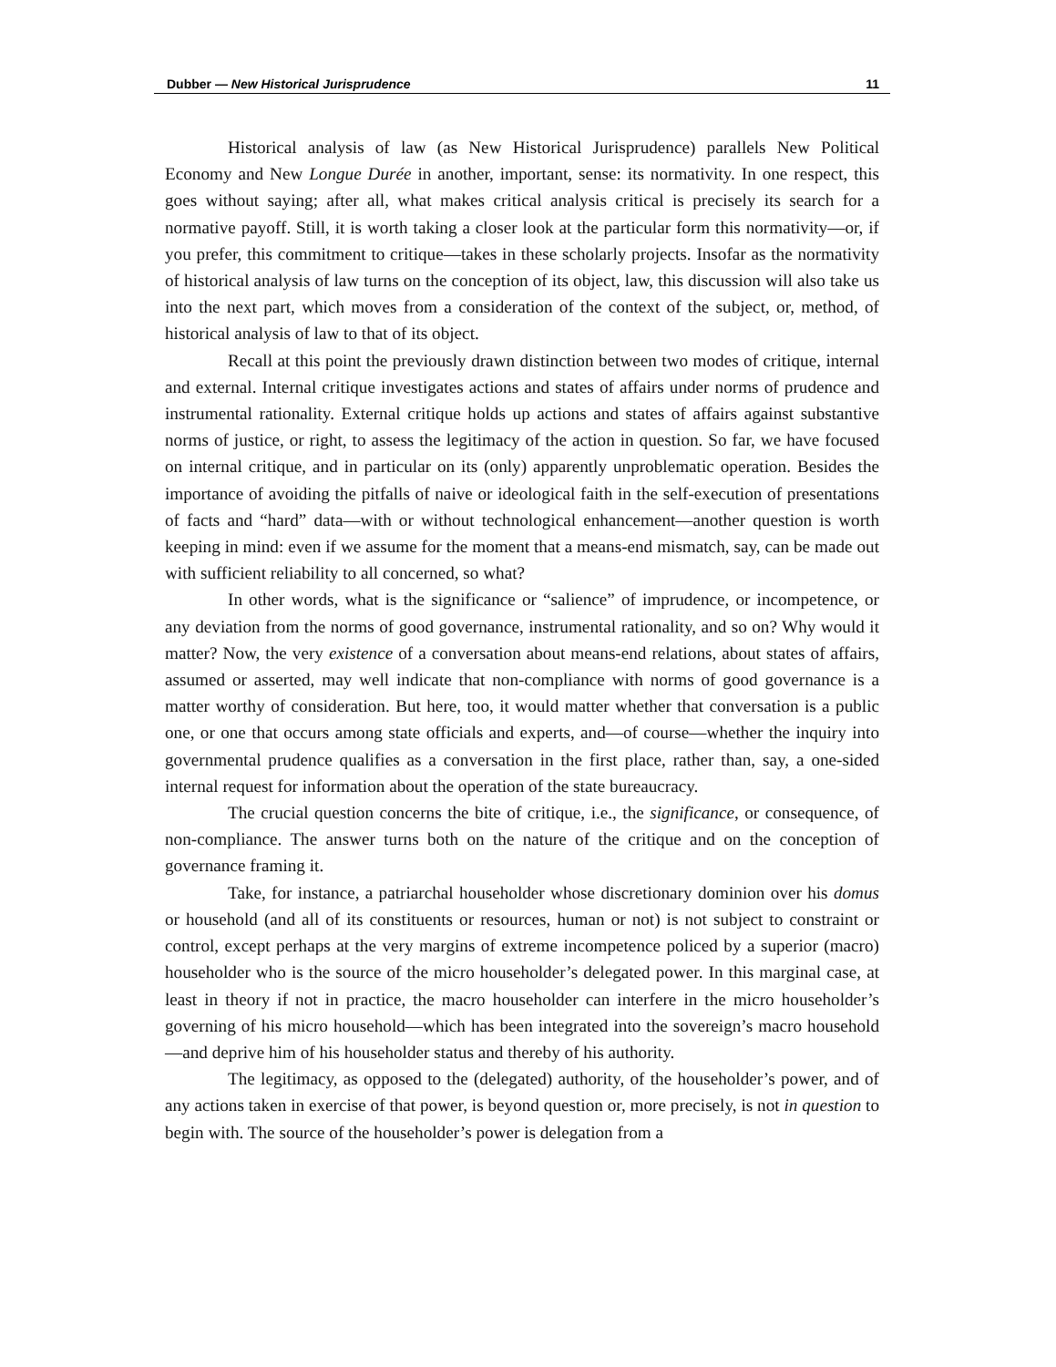Dubber — New Historical Jurisprudence 11
Historical analysis of law (as New Historical Jurisprudence) parallels New Political Economy and New Longue Durée in another, important, sense: its normativity. In one respect, this goes without saying; after all, what makes critical analysis critical is precisely its search for a normative payoff. Still, it is worth taking a closer look at the particular form this normativity—or, if you prefer, this commitment to critique—takes in these scholarly projects. Insofar as the normativity of historical analysis of law turns on the conception of its object, law, this discussion will also take us into the next part, which moves from a consideration of the context of the subject, or, method, of historical analysis of law to that of its object.
Recall at this point the previously drawn distinction between two modes of critique, internal and external. Internal critique investigates actions and states of affairs under norms of prudence and instrumental rationality. External critique holds up actions and states of affairs against substantive norms of justice, or right, to assess the legitimacy of the action in question. So far, we have focused on internal critique, and in particular on its (only) apparently unproblematic operation. Besides the importance of avoiding the pitfalls of naive or ideological faith in the self-execution of presentations of facts and “hard” data—with or without technological enhancement—another question is worth keeping in mind: even if we assume for the moment that a means-end mismatch, say, can be made out with sufficient reliability to all concerned, so what?
In other words, what is the significance or “salience” of imprudence, or incompetence, or any deviation from the norms of good governance, instrumental rationality, and so on? Why would it matter? Now, the very existence of a conversation about means-end relations, about states of affairs, assumed or asserted, may well indicate that non-compliance with norms of good governance is a matter worthy of consideration. But here, too, it would matter whether that conversation is a public one, or one that occurs among state officials and experts, and—of course—whether the inquiry into governmental prudence qualifies as a conversation in the first place, rather than, say, a one-sided internal request for information about the operation of the state bureaucracy.
The crucial question concerns the bite of critique, i.e., the significance, or consequence, of non-compliance. The answer turns both on the nature of the critique and on the conception of governance framing it.
Take, for instance, a patriarchal householder whose discretionary dominion over his domus or household (and all of its constituents or resources, human or not) is not subject to constraint or control, except perhaps at the very margins of extreme incompetence policed by a superior (macro) householder who is the source of the micro householder’s delegated power. In this marginal case, at least in theory if not in practice, the macro householder can interfere in the micro householder’s governing of his micro household—which has been integrated into the sovereign’s macro household—and deprive him of his householder status and thereby of his authority.
The legitimacy, as opposed to the (delegated) authority, of the householder’s power, and of any actions taken in exercise of that power, is beyond question or, more precisely, is not in question to begin with. The source of the householder’s power is delegation from a